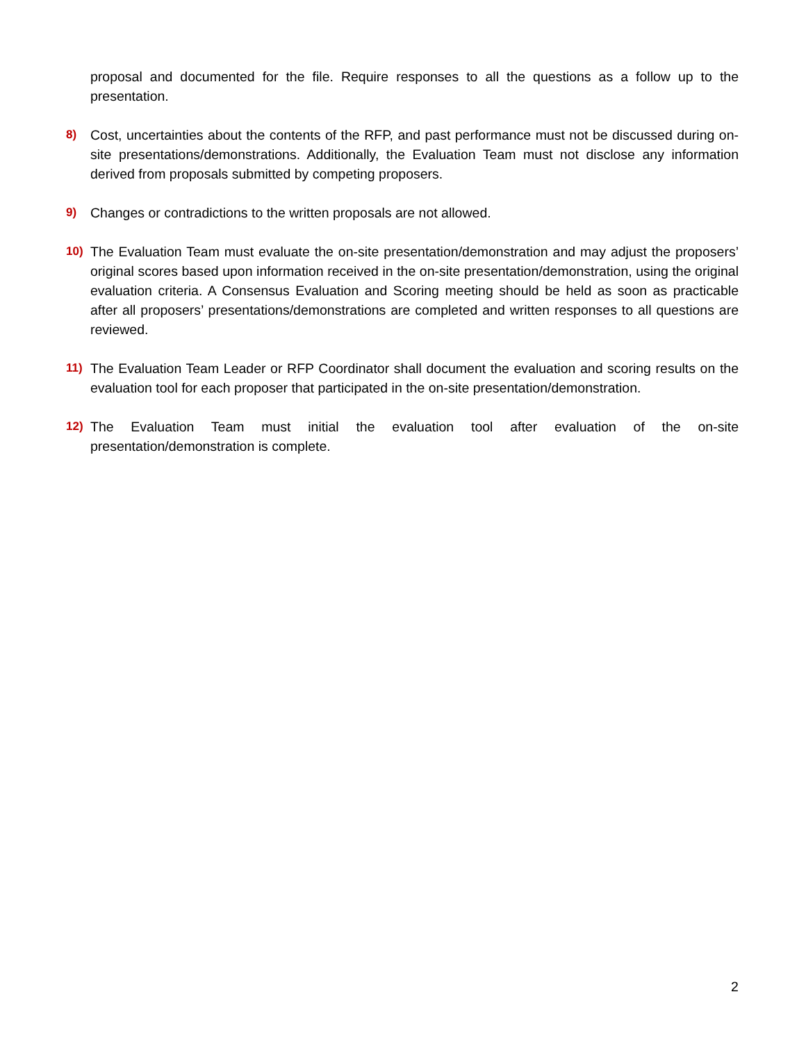proposal and documented for the file. Require responses to all the questions as a follow up to the presentation.
8) Cost, uncertainties about the contents of the RFP, and past performance must not be discussed during on-site presentations/demonstrations. Additionally, the Evaluation Team must not disclose any information derived from proposals submitted by competing proposers.
9) Changes or contradictions to the written proposals are not allowed.
10) The Evaluation Team must evaluate the on-site presentation/demonstration and may adjust the proposers’ original scores based upon information received in the on-site presentation/demonstration, using the original evaluation criteria. A Consensus Evaluation and Scoring meeting should be held as soon as practicable after all proposers’ presentations/demonstrations are completed and written responses to all questions are reviewed.
11) The Evaluation Team Leader or RFP Coordinator shall document the evaluation and scoring results on the evaluation tool for each proposer that participated in the on-site presentation/demonstration.
12) The Evaluation Team must initial the evaluation tool after evaluation of the on-site presentation/demonstration is complete.
2